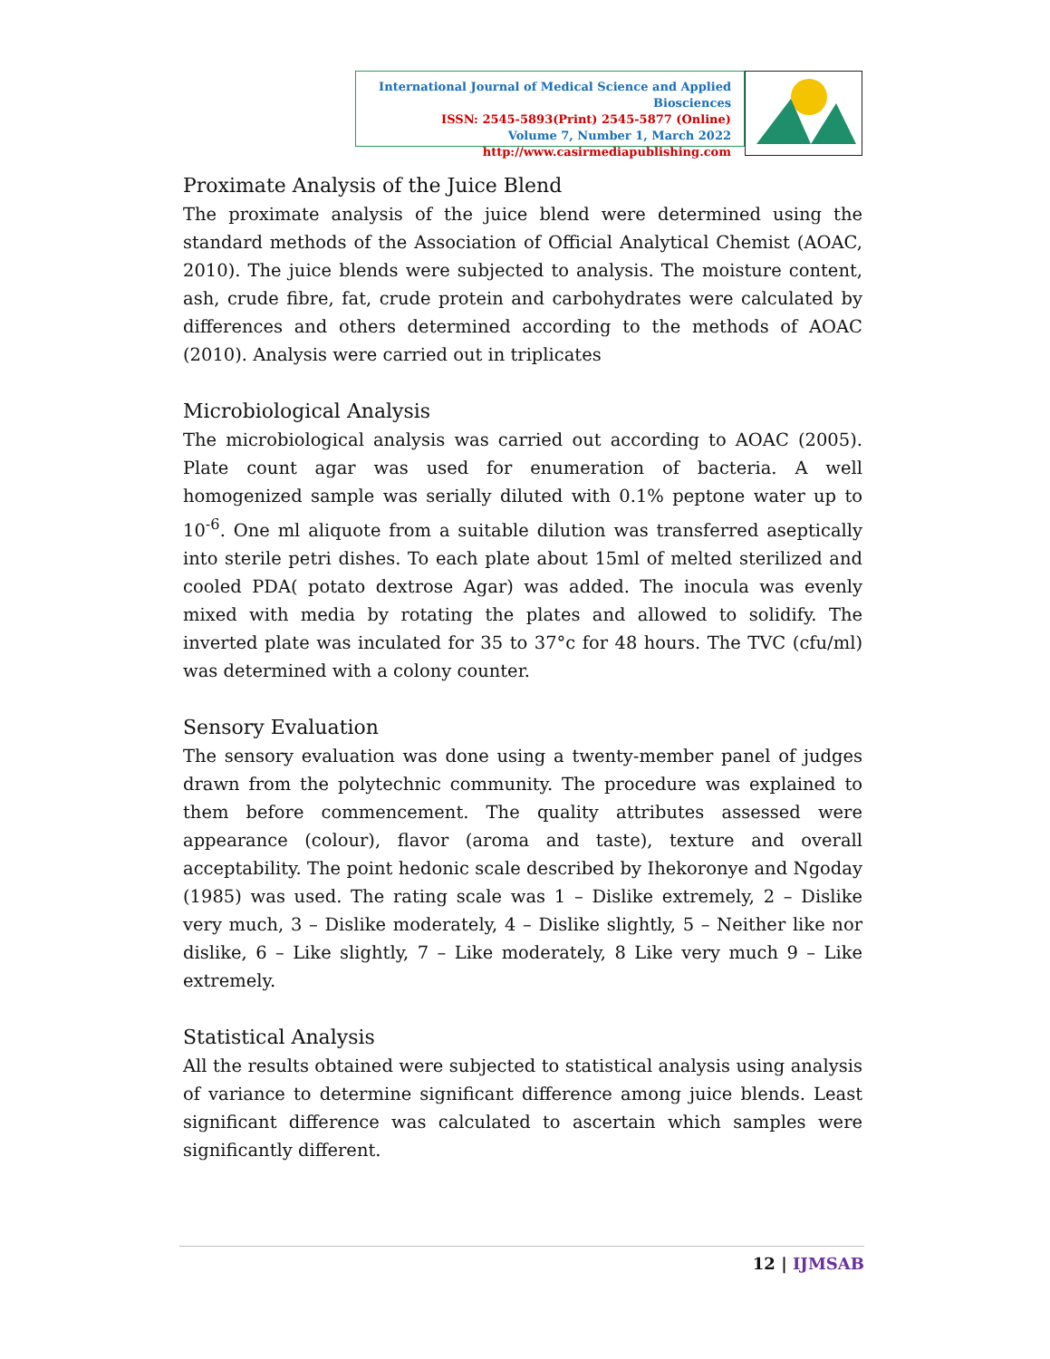International Journal of Medical Science and Applied Biosciences
ISSN: 2545-5893(Print) 2545-5877 (Online)
Volume 7, Number 1, March 2022
http://www.casirmediapublishing.com
Proximate Analysis of the Juice Blend
The proximate analysis of the juice blend were determined using the standard methods of the Association of Official Analytical Chemist (AOAC, 2010). The juice blends were subjected to analysis. The moisture content, ash, crude fibre, fat, crude protein and carbohydrates were calculated by differences and others determined according to the methods of AOAC (2010). Analysis were carried out in triplicates
Microbiological Analysis
The microbiological analysis was carried out according to AOAC (2005). Plate count agar was used for enumeration of bacteria. A well homogenized sample was serially diluted with 0.1% peptone water up to 10<sup>-6</sup>. One ml aliquote from a suitable dilution was transferred aseptically into sterile petri dishes. To each plate about 15ml of melted sterilized and cooled PDA( potato dextrose Agar) was added. The inocula was evenly mixed with media by rotating the plates and allowed to solidify. The inverted plate was inculated for 35 to 37°c for 48 hours. The TVC (cfu/ml) was determined with a colony counter.
Sensory Evaluation
The sensory evaluation was done using a twenty-member panel of judges drawn from the polytechnic community. The procedure was explained to them before commencement. The quality attributes assessed were appearance (colour), flavor (aroma and taste), texture and overall acceptability. The point hedonic scale described by Ihekoronye and Ngoday (1985) was used. The rating scale was 1 – Dislike extremely, 2 – Dislike very much, 3 – Dislike moderately, 4 – Dislike slightly, 5 – Neither like nor dislike, 6 – Like slightly, 7 – Like moderately, 8 Like very much 9 – Like extremely.
Statistical Analysis
All the results obtained were subjected to statistical analysis using analysis of variance to determine significant difference among juice blends. Least significant difference was calculated to ascertain which samples were significantly different.
12 | IJMSAB